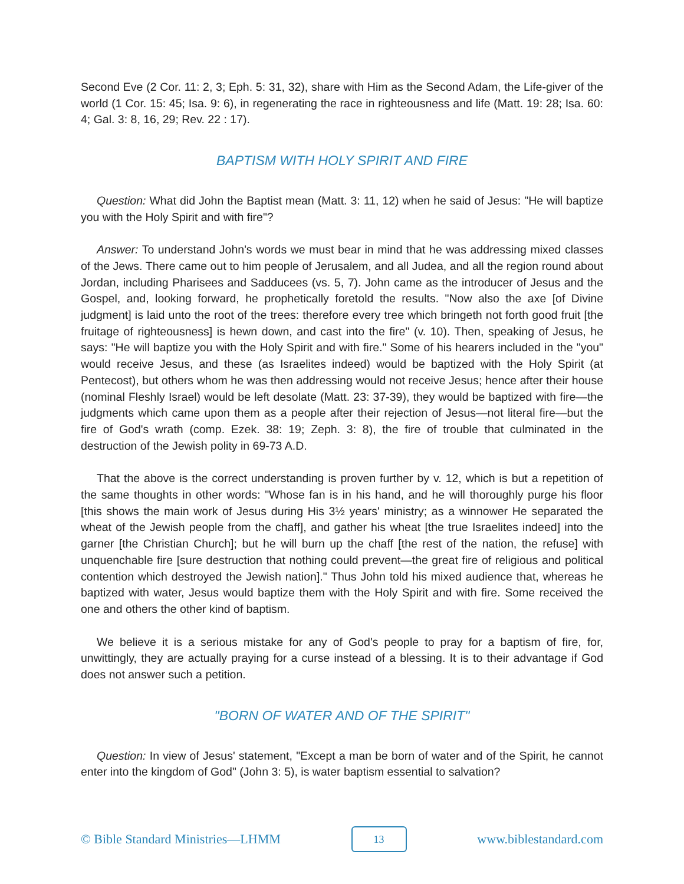Second Eve (2 Cor. 11: 2, 3; Eph. 5: 31, 32), share with Him as the Second Adam, the Life-giver of the world (1 Cor. 15: 45; Isa. 9: 6), in regenerating the race in righteousness and life (Matt. 19: 28; Isa. 60: 4; Gal. 3: 8, 16, 29; Rev. 22 : 17).
BAPTISM WITH HOLY SPIRIT AND FIRE
Question: What did John the Baptist mean (Matt. 3: 11, 12) when he said of Jesus: "He will baptize you with the Holy Spirit and with fire"?
Answer: To understand John's words we must bear in mind that he was addressing mixed classes of the Jews. There came out to him people of Jerusalem, and all Judea, and all the region round about Jordan, including Pharisees and Sadducees (vs. 5, 7). John came as the introducer of Jesus and the Gospel, and, looking forward, he prophetically foretold the results. "Now also the axe [of Divine judgment] is laid unto the root of the trees: therefore every tree which bringeth not forth good fruit [the fruitage of righteousness] is hewn down, and cast into the fire" (v. 10). Then, speaking of Jesus, he says: "He will baptize you with the Holy Spirit and with fire." Some of his hearers included in the "you" would receive Jesus, and these (as Israelites indeed) would be baptized with the Holy Spirit (at Pentecost), but others whom he was then addressing would not receive Jesus; hence after their house (nominal Fleshly Israel) would be left desolate (Matt. 23: 37-39), they would be baptized with fire—the judgments which came upon them as a people after their rejection of Jesus—not literal fire—but the fire of God's wrath (comp. Ezek. 38: 19; Zeph. 3: 8), the fire of trouble that culminated in the destruction of the Jewish polity in 69-73 A.D.
That the above is the correct understanding is proven further by v. 12, which is but a repetition of the same thoughts in other words: "Whose fan is in his hand, and he will thoroughly purge his floor [this shows the main work of Jesus during His 3½ years' ministry; as a winnower He separated the wheat of the Jewish people from the chaff], and gather his wheat [the true Israelites indeed] into the garner [the Christian Church]; but he will burn up the chaff [the rest of the nation, the refuse] with unquenchable fire [sure destruction that nothing could prevent—the great fire of religious and political contention which destroyed the Jewish nation]." Thus John told his mixed audience that, whereas he baptized with water, Jesus would baptize them with the Holy Spirit and with fire. Some received the one and others the other kind of baptism.
We believe it is a serious mistake for any of God's people to pray for a baptism of fire, for, unwittingly, they are actually praying for a curse instead of a blessing. It is to their advantage if God does not answer such a petition.
"BORN OF WATER AND OF THE SPIRIT"
Question: In view of Jesus' statement, "Except a man be born of water and of the Spirit, he cannot enter into the kingdom of God" (John 3: 5), is water baptism essential to salvation?
© Bible Standard Ministries—LHMM 13 www.biblestandard.com